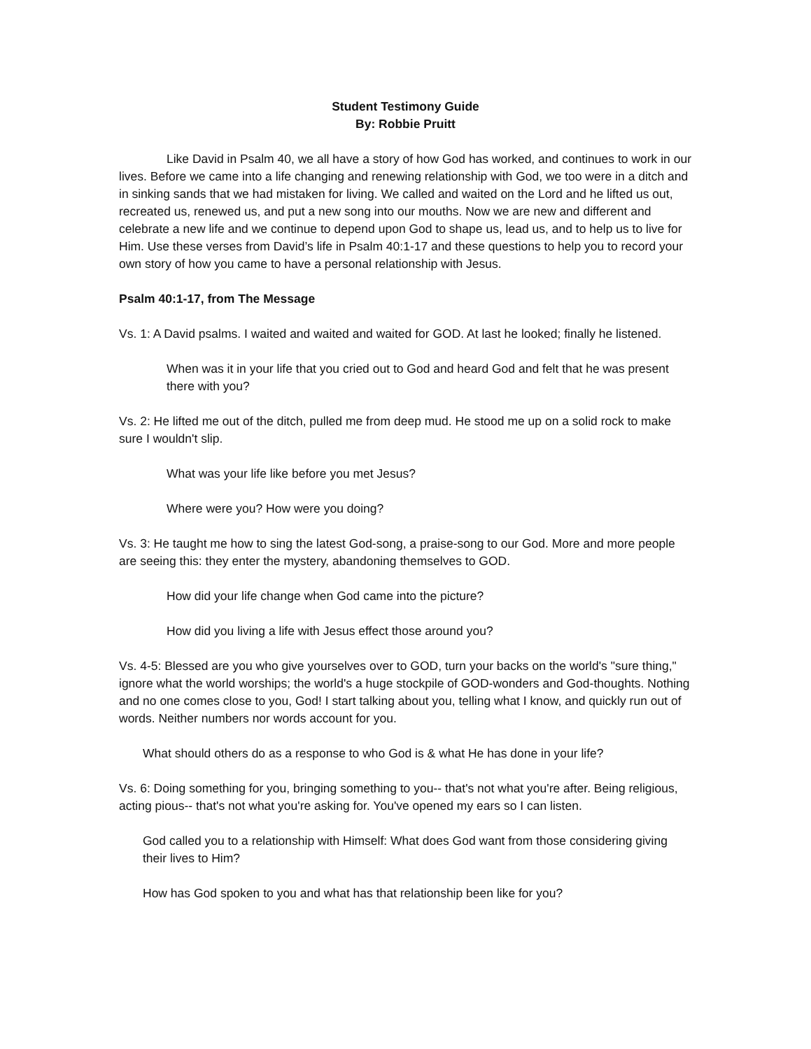Student Testimony Guide
By: Robbie Pruitt
Like David in Psalm 40, we all have a story of how God has worked, and continues to work in our lives. Before we came into a life changing and renewing relationship with God, we too were in a ditch and in sinking sands that we had mistaken for living. We called and waited on the Lord and he lifted us out, recreated us, renewed us, and put a new song into our mouths. Now we are new and different and celebrate a new life and we continue to depend upon God to shape us, lead us, and to help us to live for Him. Use these verses from David’s life in Psalm 40:1-17 and these questions to help you to record your own story of how you came to have a personal relationship with Jesus.
Psalm 40:1-17, from The Message
Vs. 1: A David psalms. I waited and waited and waited for GOD. At last he looked; finally he listened.
When was it in your life that you cried out to God and heard God and felt that he was present there with you?
Vs. 2: He lifted me out of the ditch, pulled me from deep mud. He stood me up on a solid rock to make sure I wouldn't slip.
What was your life like before you met Jesus?
Where were you? How were you doing?
Vs. 3: He taught me how to sing the latest God-song, a praise-song to our God. More and more people are seeing this: they enter the mystery, abandoning themselves to GOD.
How did your life change when God came into the picture?
How did you living a life with Jesus effect those around you?
Vs. 4-5: Blessed are you who give yourselves over to GOD, turn your backs on the world's "sure thing," ignore what the world worships; the world's a huge stockpile of GOD-wonders and God-thoughts. Nothing and no one comes close to you, God! I start talking about you, telling what I know, and quickly run out of words. Neither numbers nor words account for you.
What should others do as a response to who God is & what He has done in your life?
Vs. 6: Doing something for you, bringing something to you-- that's not what you're after. Being religious, acting pious-- that's not what you're asking for. You've opened my ears so I can listen.
God called you to a relationship with Himself: What does God want from those considering giving their lives to Him?
How has God spoken to you and what has that relationship been like for you?